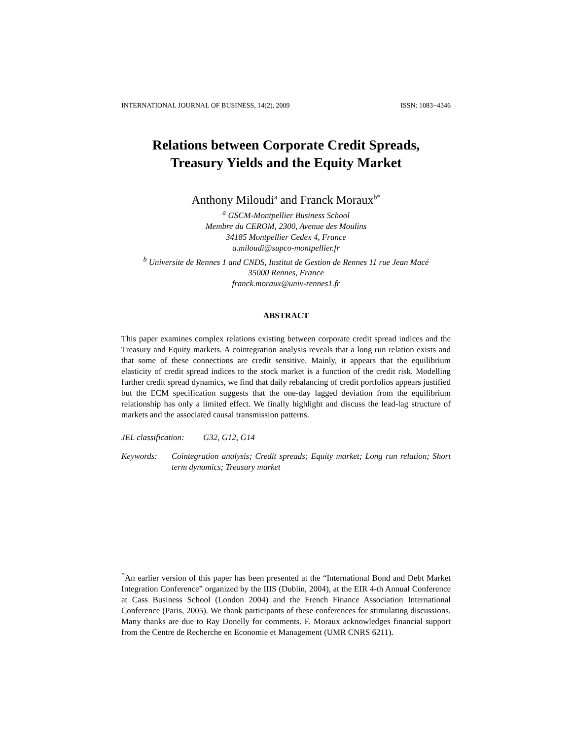INTERNATIONAL JOURNAL OF BUSINESS, 14(2), 2009 ISSN: 1083−4346
Relations between Corporate Credit Spreads,
Treasury Yields and the Equity Market
Anthony Miloudi<sup>a</sup> and Franck Moraux<sup>b*</sup>
<sup>a</sup> GSCM-Montpellier Business School
Membre du CEROM, 2300, Avenue des Moulins
34185 Montpellier Cedex 4, France
a.miloudi@supco-montpellier.fr
<sup>b</sup> Universite de Rennes 1 and CNDS, Institut de Gestion de Rennes 11 rue Jean Macé
35000 Rennes, France
franck.moraux@univ-rennes1.fr
ABSTRACT
This paper examines complex relations existing between corporate credit spread indices and the Treasury and Equity markets. A cointegration analysis reveals that a long run relation exists and that some of these connections are credit sensitive. Mainly, it appears that the equilibrium elasticity of credit spread indices to the stock market is a function of the credit risk. Modelling further credit spread dynamics, we find that daily rebalancing of credit portfolios appears justified but the ECM specification suggests that the one-day lagged deviation from the equilibrium relationship has only a limited effect. We finally highlight and discuss the lead-lag structure of markets and the associated causal transmission patterns.
JEL classification: G32, G12, G14
Keywords: Cointegration analysis; Credit spreads; Equity market; Long run relation; Short term dynamics; Treasury market
<sup>*</sup> An earlier version of this paper has been presented at the “International Bond and Debt Market Integration Conference” organized by the IIIS (Dublin, 2004), at the EIR 4-th Annual Conference at Cass Business School (London 2004) and the French Finance Association International Conference (Paris, 2005). We thank participants of these conferences for stimulating discussions. Many thanks are due to Ray Donelly for comments. F. Moraux acknowledges financial support from the Centre de Recherche en Economie et Management (UMR CNRS 6211).